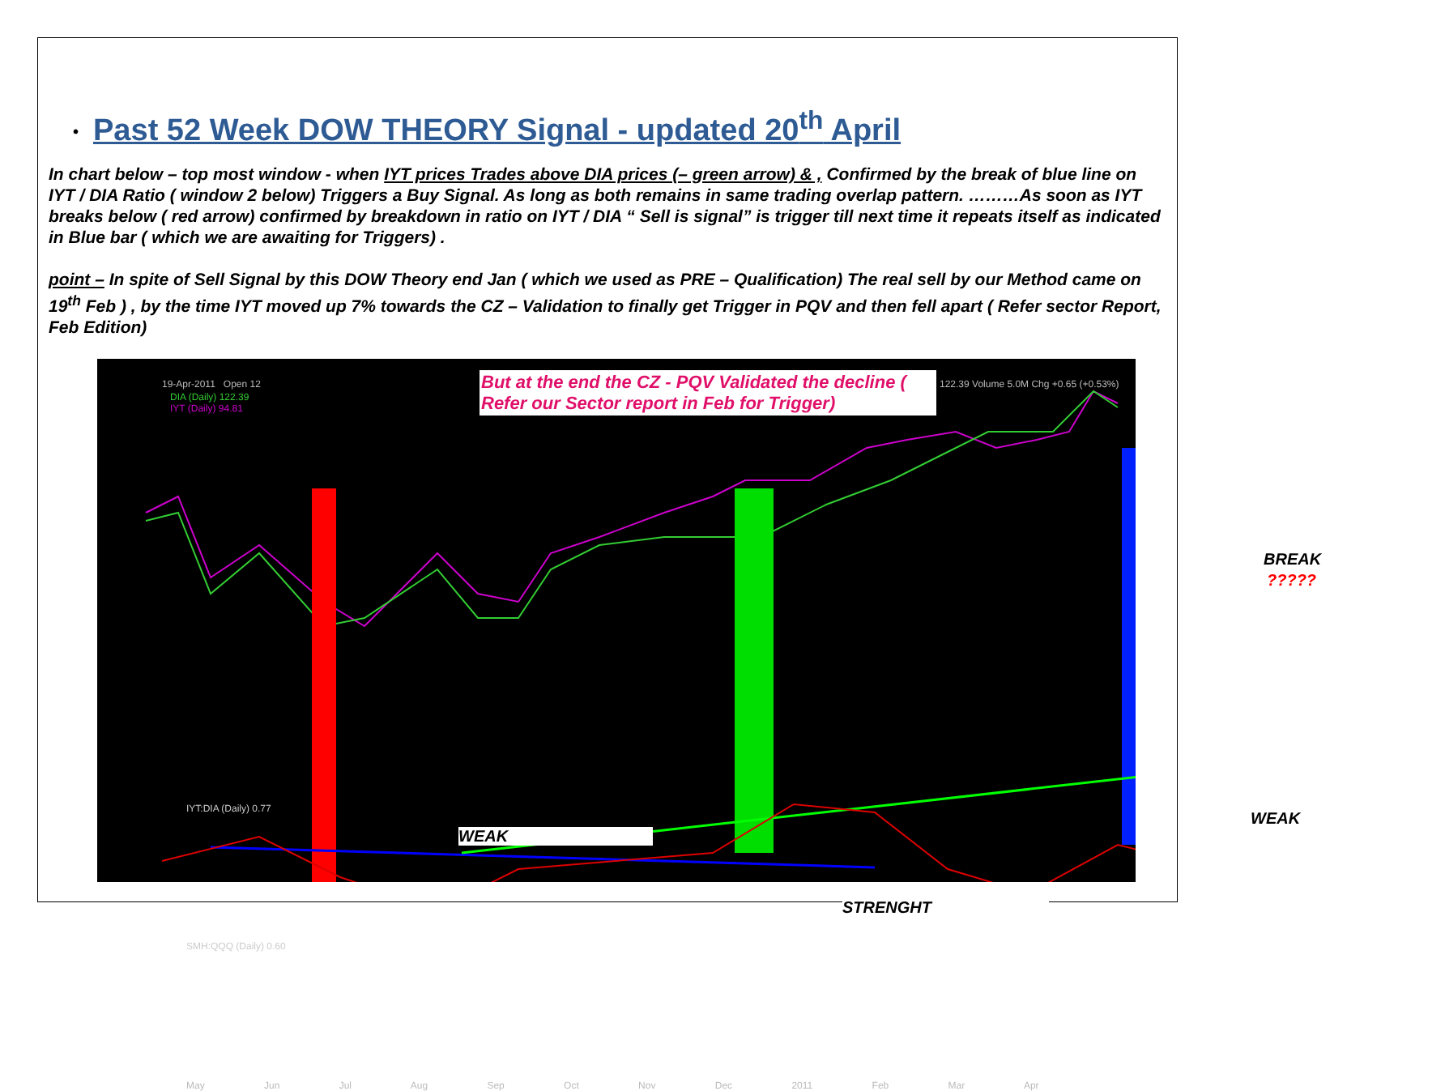• Past 52 Week DOW THEORY Signal - updated 20<sup>th</sup> April
In chart below – top most window - when IYT prices Trades above DIA prices (– green arrow) & , Confirmed by the break of blue line on IYT / DIA Ratio ( window 2 below) Triggers a Buy Signal. As long as both remains in same trading overlap pattern. ………As soon as IYT breaks below ( red arrow) confirmed by breakdown in ratio on IYT / DIA “ Sell is signal” is trigger till next time it repeats itself as indicated in Blue bar ( which we are awaiting for Triggers) .
point – In spite of Sell Signal by this DOW Theory end Jan ( which we used as PRE – Qualification) The real sell by our Method came on 19<sup>th</sup> Feb ) , by the time IYT moved up 7% towards the CZ – Validation to finally get Trigger in PQV and then fell apart ( Refer sector Report, Feb Edition)
19-Apr-2011 Open 12
122.39 Volume 5.0M Chg +0.65 (+0.53%)
DIA (Daily) 122.39
IYT (Daily) 94.81
But at the end the CZ - PQV Validated the decline ( Refer our Sector report in Feb for Trigger)
BREAK
?????
IYT:DIA (Daily) 0.77
WEAK
WEAK
STRENGHT
SMH:QQQ (Daily) 0.60
May Jun Jul Aug Sep Oct Nov Dec 2011 Feb Mar Apr